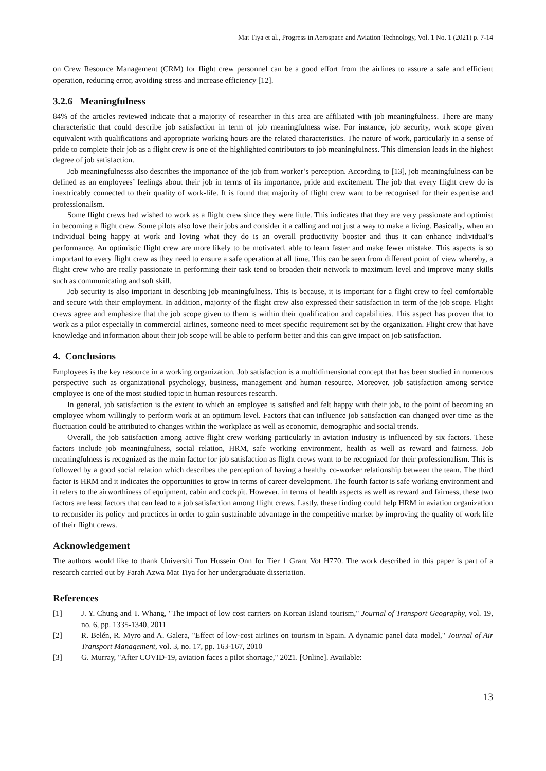Mat Tiya et al., Progress in Aerospace and Aviation Technology, Vol. 1 No. 1 (2021) p. 7-14
on Crew Resource Management (CRM) for flight crew personnel can be a good effort from the airlines to assure a safe and efficient operation, reducing error, avoiding stress and increase efficiency [12].
3.2.6 Meaningfulness
84% of the articles reviewed indicate that a majority of researcher in this area are affiliated with job meaningfulness. There are many characteristic that could describe job satisfaction in term of job meaningfulness wise. For instance, job security, work scope given equivalent with qualifications and appropriate working hours are the related characteristics. The nature of work, particularly in a sense of pride to complete their job as a flight crew is one of the highlighted contributors to job meaningfulness. This dimension leads in the highest degree of job satisfaction.
Job meaningfulnesss also describes the importance of the job from worker’s perception. According to [13], job meaningfulness can be defined as an employees’ feelings about their job in terms of its importance, pride and excitement. The job that every flight crew do is inextricably connected to their quality of work-life. It is found that majority of flight crew want to be recognised for their expertise and professionalism.
Some flight crews had wished to work as a flight crew since they were little. This indicates that they are very passionate and optimist in becoming a flight crew. Some pilots also love their jobs and consider it a calling and not just a way to make a living. Basically, when an individual being happy at work and loving what they do is an overall productivity booster and thus it can enhance individual’s performance. An optimistic flight crew are more likely to be motivated, able to learn faster and make fewer mistake. This aspects is so important to every flight crew as they need to ensure a safe operation at all time. This can be seen from different point of view whereby, a flight crew who are really passionate in performing their task tend to broaden their network to maximum level and improve many skills such as communicating and soft skill.
Job security is also important in describing job meaningfulness. This is because, it is important for a flight crew to feel comfortable and secure with their employment. In addition, majority of the flight crew also expressed their satisfaction in term of the job scope. Flight crews agree and emphasize that the job scope given to them is within their qualification and capabilities. This aspect has proven that to work as a pilot especially in commercial airlines, someone need to meet specific requirement set by the organization. Flight crew that have knowledge and information about their job scope will be able to perform better and this can give impact on job satisfaction.
4. Conclusions
Employees is the key resource in a working organization. Job satisfaction is a multidimensional concept that has been studied in numerous perspective such as organizational psychology, business, management and human resource. Moreover, job satisfaction among service employee is one of the most studied topic in human resources research.
In general, job satisfaction is the extent to which an employee is satisfied and felt happy with their job, to the point of becoming an employee whom willingly to perform work at an optimum level. Factors that can influence job satisfaction can changed over time as the fluctuation could be attributed to changes within the workplace as well as economic, demographic and social trends.
Overall, the job satisfaction among active flight crew working particularly in aviation industry is influenced by six factors. These factors include job meaningfulness, social relation, HRM, safe working environment, health as well as reward and fairness. Job meaningfulness is recognized as the main factor for job satisfaction as flight crews want to be recognized for their professionalism. This is followed by a good social relation which describes the perception of having a healthy co-worker relationship between the team. The third factor is HRM and it indicates the opportunities to grow in terms of career development. The fourth factor is safe working environment and it refers to the airworthiness of equipment, cabin and cockpit. However, in terms of health aspects as well as reward and fairness, these two factors are least factors that can lead to a job satisfaction among flight crews. Lastly, these finding could help HRM in aviation organization to reconsider its policy and practices in order to gain sustainable advantage in the competitive market by improving the quality of work life of their flight crews.
Acknowledgement
The authors would like to thank Universiti Tun Hussein Onn for Tier 1 Grant Vot H770. The work described in this paper is part of a research carried out by Farah Azwa Mat Tiya for her undergraduate dissertation.
References
[1] J. Y. Chung and T. Whang, "The impact of low cost carriers on Korean Island tourism," Journal of Transport Geography, vol. 19, no. 6, pp. 1335-1340, 2011
[2] R. Belén, R. Myro and A. Galera, "Effect of low-cost airlines on tourism in Spain. A dynamic panel data model," Journal of Air Transport Management, vol. 3, no. 17, pp. 163-167, 2010
[3] G. Murray, "After COVID-19, aviation faces a pilot shortage," 2021. [Online]. Available:
13